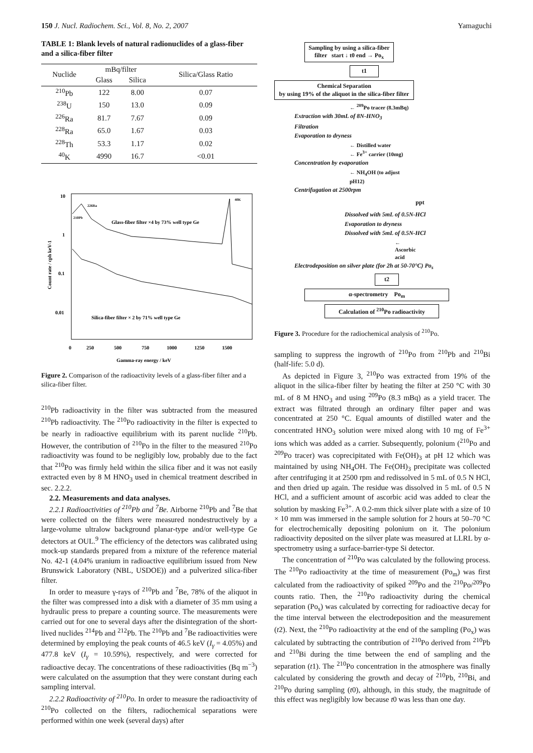150 J. Nucl. Radiochem. Sci., Vol. 8, No. 2, 2007 Yamaguchi
TABLE 1: Blank levels of natural radionuclides of a glass-fiber and a silica-fiber filter
| Nuclide | mBq/filter | | Silica/Glass Ratio |
| --- | --- | --- | --- |
| | Glass | Silica | |
| <sup>210</sup>Pb | 122 | 8.00 | 0.07 |
| <sup>238</sup>U | 150 | 13.0 | 0.09 |
| <sup>226</sup>Ra | 81.7 | 7.67 | 0.09 |
| <sup>228</sup>Ra | 65.0 | 1.67 | 0.03 |
| <sup>228</sup>Th | 53.3 | 1.17 | 0.02 |
| <sup>40</sup>K | 4990 | 16.7 | <0.01 |
Count rate / cph keV-1
10
1
0.1
0.01
Glass-fiber filter ×4 by 73% well type Ge
Silica-fiber filter × 2 by 71% well type Ge
226Ra
210Pb
40K
0
250
500
750
1000
1250
1500
Gamma-ray energy / keV
Figure 2. Comparison of the radioactivity levels of a glass-fiber filter and a silica-fiber filter.
<sup>210</sup>Pb radioactivity in the filter was subtracted from the measured <sup>210</sup>Pb radioactivity. The <sup>210</sup>Po radioactivity in the filter is expected to be nearly in radioactive equilibrium with its parent nuclide <sup>210</sup>Pb. However, the contribution of <sup>210</sup>Po in the filter to the measured <sup>210</sup>Po radioactivity was found to be negligibly low, probably due to the fact that <sup>210</sup>Po was firmly held within the silica fiber and it was not easily extracted even by 8 M HNO<sub>3</sub> used in chemical treatment described in sec. 2.2.2.
2.2. Measurements and data analyses.
2.2.1 Radioactivities of <sup>210</sup>Pb and <sup>7</sup>Be. Airborne <sup>210</sup>Pb and <sup>7</sup>Be that were collected on the filters were measured nondestructively by a large-volume ultralow background planar-type and/or well-type Ge detectors at OUL.<sup>9</sup> The efficiency of the detectors was calibrated using mock-up standards prepared from a mixture of the reference material No. 42-1 (4.04% uranium in radioactive equilibrium issued from New Brunswick Laboratory (NBL, USDOE)) and a pulverized silica-fiber filter.
In order to measure γ-rays of <sup>210</sup>Pb and <sup>7</sup>Be, 78% of the aliquot in the filter was compressed into a disk with a diameter of 35 mm using a hydraulic press to prepare a counting source. The measurements were carried out for one to several days after the disintegration of the short-lived nuclides <sup>214</sup>Pb and <sup>212</sup>Pb. The <sup>210</sup>Pb and <sup>7</sup>Be radioactivities were determined by employing the peak counts of 46.5 keV (I<sub>γ</sub> = 4.05%) and 477.8 keV (I<sub>γ</sub> = 10.59%), respectively, and were corrected for radioactive decay. The concentrations of these radioactivities (Bq m<sup>−3</sup>) were calculated on the assumption that they were constant during each sampling interval.
2.2.2 Radioactivity of <sup>210</sup>Po. In order to measure the radioactivity of <sup>210</sup>Po collected on the filters, radiochemical separations were performed within one week (several days) after
Sampling by using a silica-fiber filter start ↓ t0 end → Po<sub>x</sub>
t1
Chemical Separation
by using 19% of the aliquot in the silica-fiber filter
← <sup>209</sup>Po tracer (8.3mBq)
Extraction with 30mL of 8N-HNO<sub>3</sub>
Filtration
Evaporation to dryness
← Distilled water
← Fe<sup>3+</sup> carrier (10mg)
Concentration by evaporation
← NH<sub>4</sub>OH (to adjust pH12)
Centrifugation at 2500rpm
ppt
Dissolved with 5mL of 0.5N-HCl
Evaporation to dryness
Dissolved with 5mL of 0.5N-HCl
← Ascorbic acid
Electrodeposition on silver plate (for 2h at 50-70°C) Po<sub>s</sub>
t2
α-spectrometry Po<sub>m</sub>
Calculation of <sup>210</sup>Po radioactivity
Figure 3. Procedure for the radiochemical analysis of <sup>210</sup>Po.
sampling to suppress the ingrowth of <sup>210</sup>Po from <sup>210</sup>Pb and <sup>210</sup>Bi (half-life: 5.0 d).
As depicted in Figure 3, <sup>210</sup>Po was extracted from 19% of the aliquot in the silica-fiber filter by heating the filter at 250 °C with 30 mL of 8 M HNO<sub>3</sub> and using <sup>209</sup>Po (8.3 mBq) as a yield tracer. The extract was filtrated through an ordinary filter paper and was concentrated at 250 °C. Equal amounts of distilled water and the concentrated HNO<sub>3</sub> solution were mixed along with 10 mg of Fe<sup>3+</sup> ions which was added as a carrier. Subsequently, polonium (<sup>210</sup>Po and <sup>209</sup>Po tracer) was coprecipitated with Fe(OH)<sub>3</sub> at pH 12 which was maintained by using NH<sub>4</sub>OH. The Fe(OH)<sub>3</sub> precipitate was collected after centrifuging it at 2500 rpm and redissolved in 5 mL of 0.5 N HCl, and then dried up again. The residue was dissolved in 5 mL of 0.5 N HCl, and a sufficient amount of ascorbic acid was added to clear the solution by masking Fe<sup>3+</sup>. A 0.2-mm thick silver plate with a size of 10 × 10 mm was immersed in the sample solution for 2 hours at 50–70 °C for electrochemically depositing polonium on it. The polonium radioactivity deposited on the silver plate was measured at LLRL by α-spectrometry using a surface-barrier-type Si detector.
The concentration of <sup>210</sup>Po was calculated by the following process. The <sup>210</sup>Po radioactivity at the time of measurement (Po<sub>m</sub>) was first calculated from the radioactivity of spiked <sup>209</sup>Po and the <sup>210</sup>Po/<sup>209</sup>Po counts ratio. Then, the <sup>210</sup>Po radioactivity during the chemical separation (Po<sub>s</sub>) was calculated by correcting for radioactive decay for the time interval between the electrodeposition and the measurement (t2). Next, the <sup>210</sup>Po radioactivity at the end of the sampling (Po<sub>x</sub>) was calculated by subtracting the contribution of <sup>210</sup>Po derived from <sup>210</sup>Pb and <sup>210</sup>Bi during the time between the end of sampling and the separation (t1). The <sup>210</sup>Po concentration in the atmosphere was finally calculated by considering the growth and decay of <sup>210</sup>Pb, <sup>210</sup>Bi, and <sup>210</sup>Po during sampling (t0), although, in this study, the magnitude of this effect was negligibly low because t0 was less than one day.